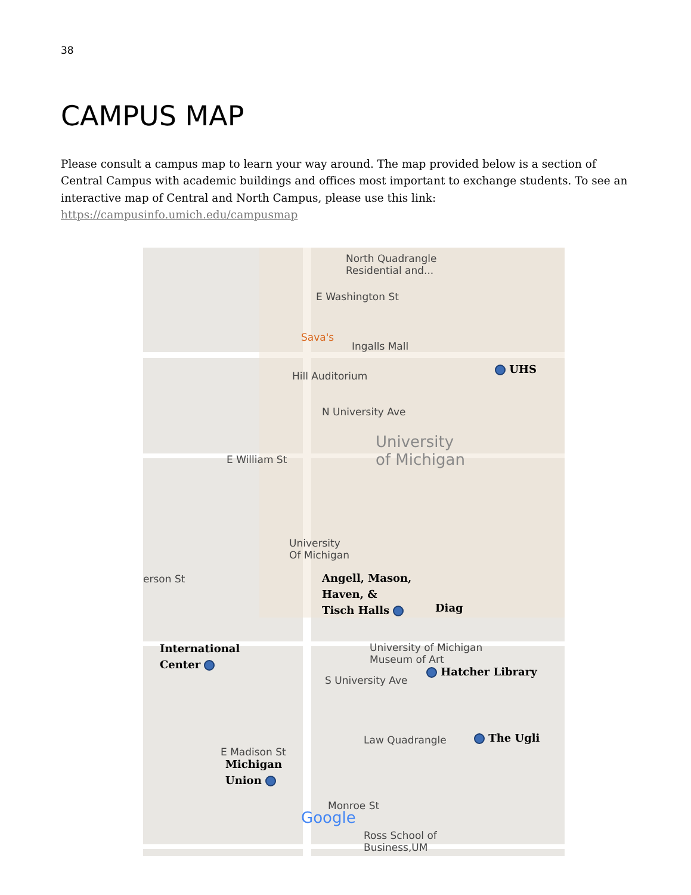38
CAMPUS MAP
Please consult a campus map to learn your way around. The map provided below is a section of Central Campus with academic buildings and offices most important to exchange students. To see an interactive map of Central and North Campus, please use this link:
https://campusinfo.umich.edu/campusmap
North Quadrangle
Residential and...
E Washington St
Sava's
Ingalls Mall
Hill Auditorium
N University Ave
University
of Michigan E William St
University
Of Michigan
erson St
University of Michigan
Museum of Art
S University Ave
Law Quadrangle
E Madison St
Monroe St
Ross School of
Business,UM
Google
Angell, Mason,
Haven, &
Tisch Halls Diag
UHS
International
Center
Hatcher Library
The Ugli
Michigan
Union